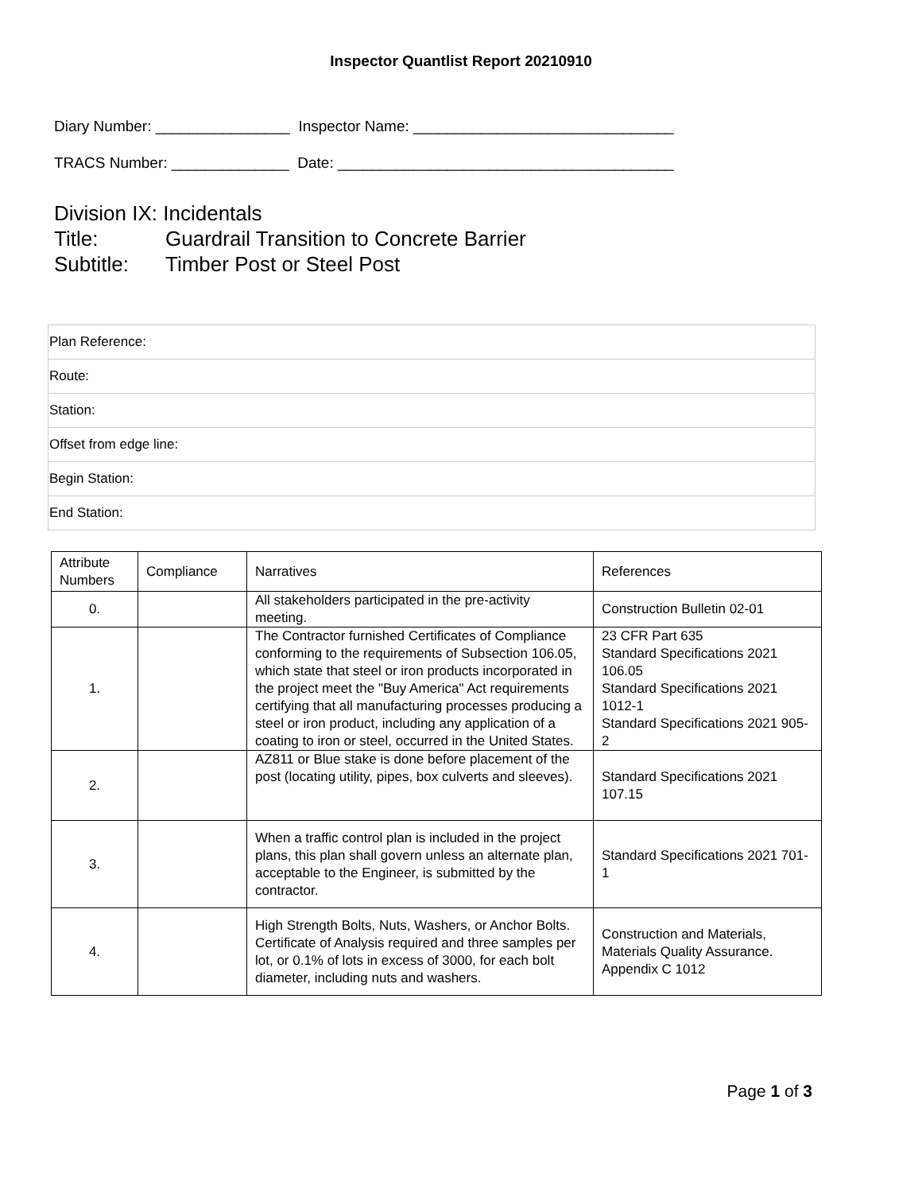Inspector Quantlist Report 20210910
Diary Number: ________________ Inspector Name: _______________________________
TRACS Number: ______________ Date: ________________________________________
Division IX: Incidentals
Title: Guardrail Transition to Concrete Barrier
Subtitle: Timber Post or Steel Post
| Plan Reference: |
| Route: |
| Station: |
| Offset from edge line: |
| Begin Station: |
| End Station: |
| Attribute Numbers | Compliance | Narratives | References |
| --- | --- | --- | --- |
| 0. | | All stakeholders participated in the pre-activity meeting. | Construction Bulletin 02-01 |
| 1. | | The Contractor furnished Certificates of Compliance conforming to the requirements of Subsection 106.05, which state that steel or iron products incorporated in the project meet the "Buy America" Act requirements certifying that all manufacturing processes producing a steel or iron product, including any application of a coating to iron or steel, occurred in the United States. | 23 CFR Part 635 Standard Specifications 2021 106.05 Standard Specifications 2021 1012-1 Standard Specifications 2021 905-2 |
| 2. | | AZ811 or Blue stake is done before placement of the post (locating utility, pipes, box culverts and sleeves). | Standard Specifications 2021 107.15 |
| 3. | | When a traffic control plan is included in the project plans, this plan shall govern unless an alternate plan, acceptable to the Engineer, is submitted by the contractor. | Standard Specifications 2021 701-1 |
| 4. | | High Strength Bolts, Nuts, Washers, or Anchor Bolts. Certificate of Analysis required and three samples per lot, or 0.1% of lots in excess of 3000, for each bolt diameter, including nuts and washers. | Construction and Materials, Materials Quality Assurance. Appendix C 1012 |
Page 1 of 3